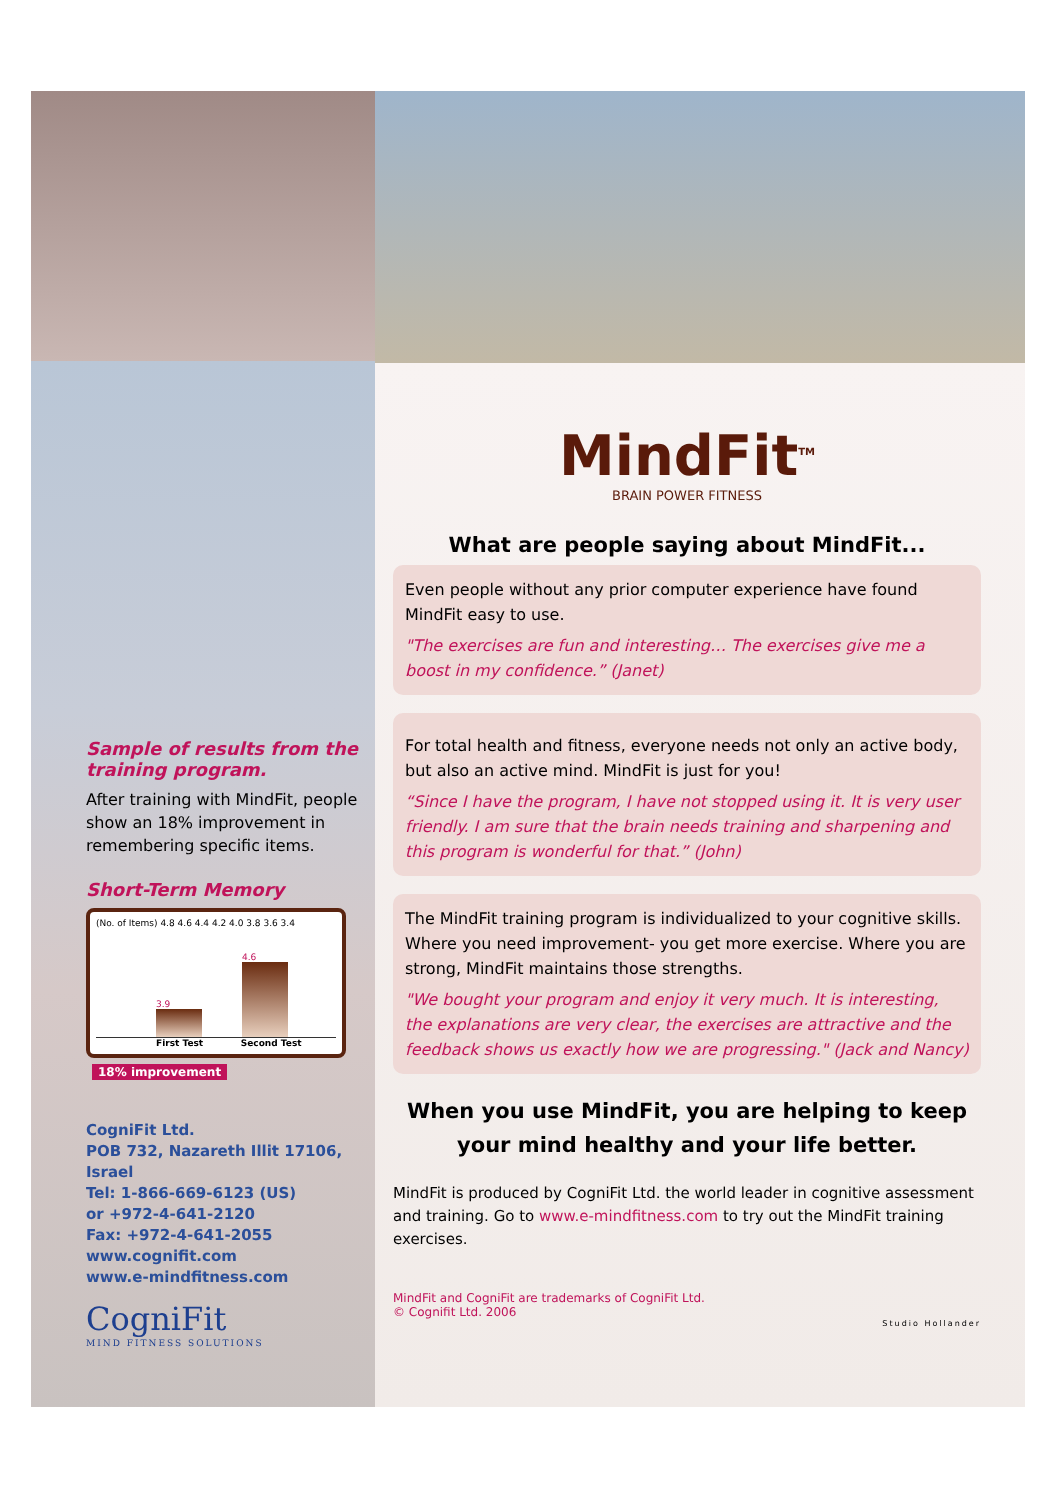Sample of results from the training program.
After training with MindFit, people show an 18% improvement in remembering specific items.
Short-Term Memory
(No. of Items) 4.8 4.6 4.4 4.2 4.0 3.8 3.6 3.4
3.9
4.6
First Test Second Test
18% improvement
CogniFit Ltd.
POB 732, Nazareth Illit 17106, Israel
Tel: 1-866-669-6123 (US)
or +972-4-641-2120
Fax: +972-4-641-2055
www.cognifit.com
www.e-mindfitness.com
CogniFit
MIND FITNESS SOLUTIONS
MindFit<sup>TM</sup>
BRAIN POWER FITNESS
What are people saying about MindFit...
Even people without any prior computer experience have found MindFit easy to use.
"The exercises are fun and interesting… The exercises give me a boost in my confidence.” (Janet)
For total health and fitness, everyone needs not only an active body, but also an active mind. MindFit is just for you!
“Since I have the program, I have not stopped using it. It is very user friendly. I am sure that the brain needs training and sharpening and this program is wonderful for that.” (John)
The MindFit training program is individualized to your cognitive skills. Where you need improvement- you get more exercise. Where you are strong, MindFit maintains those strengths.
"We bought your program and enjoy it very much. It is interesting, the explanations are very clear, the exercises are attractive and the feedback shows us exactly how we are progressing." (Jack and Nancy)
When you use MindFit, you are helping to keep your mind healthy and your life better.
MindFit is produced by CogniFit Ltd. the world leader in cognitive assessment and training. Go to www.e-mindfitness.com to try out the MindFit training exercises.
MindFit and CogniFit are trademarks of CogniFit Ltd.
© Cognifit Ltd. 2006
Studio Hollander